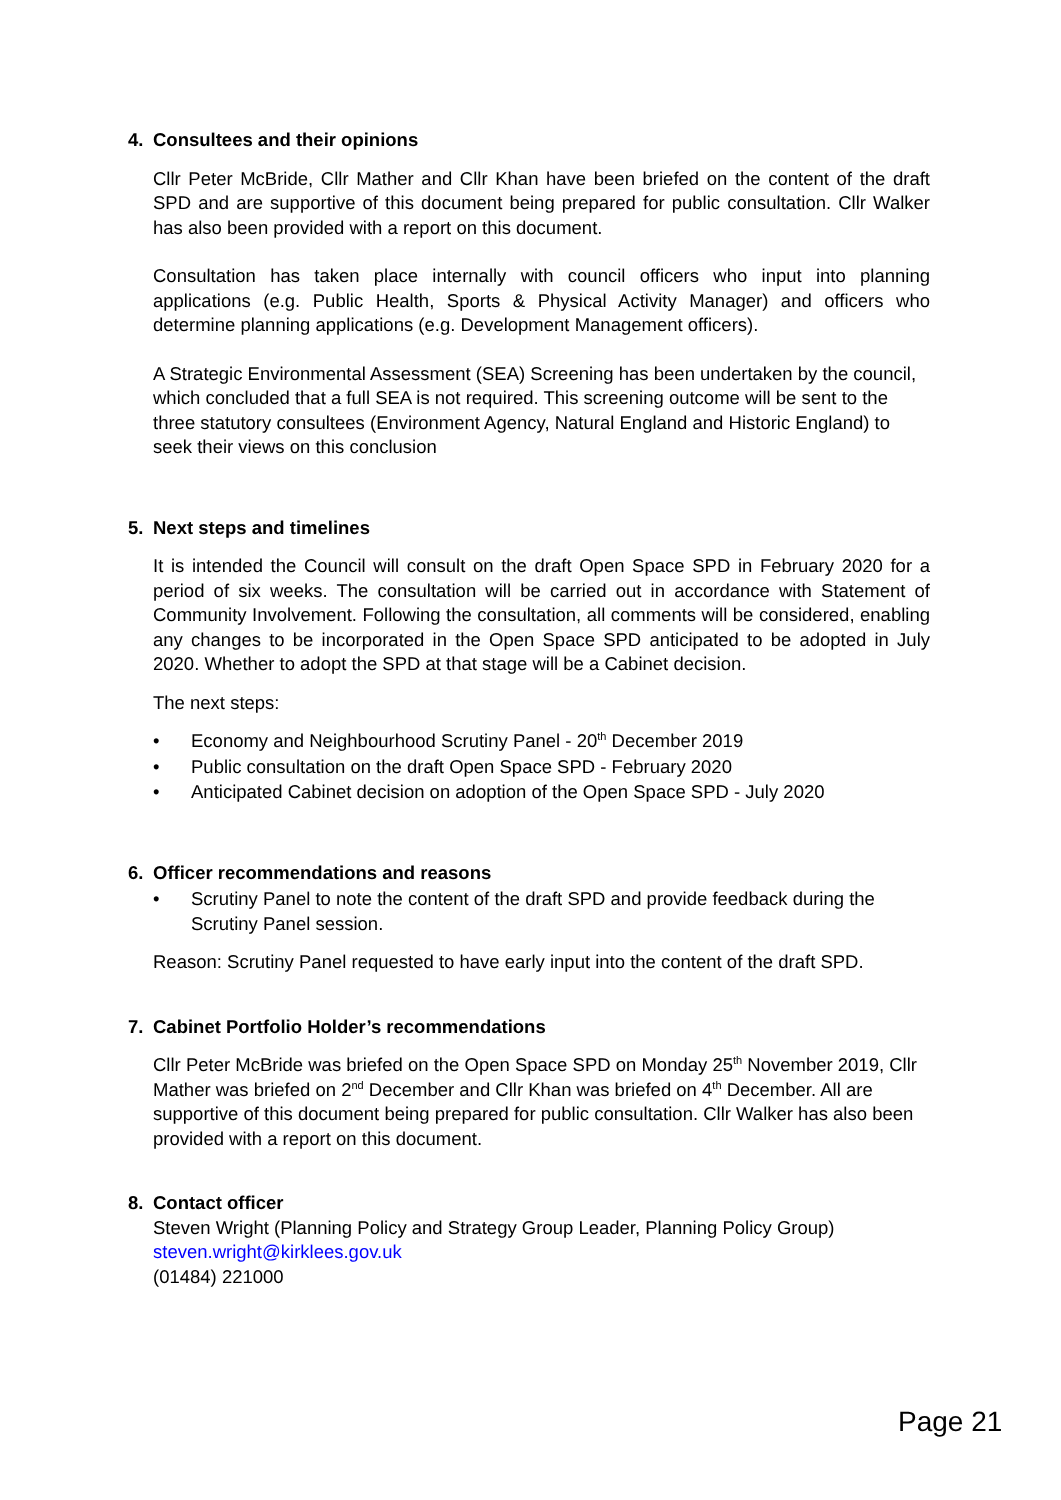4. Consultees and their opinions
Cllr Peter McBride, Cllr Mather and Cllr Khan have been briefed on the content of the draft SPD and are supportive of this document being prepared for public consultation. Cllr Walker has also been provided with a report on this document.
Consultation has taken place internally with council officers who input into planning applications (e.g. Public Health, Sports & Physical Activity Manager) and officers who determine planning applications (e.g. Development Management officers).
A Strategic Environmental Assessment (SEA) Screening has been undertaken by the council, which concluded that a full SEA is not required. This screening outcome will be sent to the three statutory consultees (Environment Agency, Natural England and Historic England) to seek their views on this conclusion
5. Next steps and timelines
It is intended the Council will consult on the draft Open Space SPD in February 2020 for a period of six weeks. The consultation will be carried out in accordance with Statement of Community Involvement. Following the consultation, all comments will be considered, enabling any changes to be incorporated in the Open Space SPD anticipated to be adopted in July 2020. Whether to adopt the SPD at that stage will be a Cabinet decision.
The next steps:
• Economy and Neighbourhood Scrutiny Panel - 20<sup>th</sup> December 2019
• Public consultation on the draft Open Space SPD - February 2020
• Anticipated Cabinet decision on adoption of the Open Space SPD - July 2020
6. Officer recommendations and reasons
• Scrutiny Panel to note the content of the draft SPD and provide feedback during the Scrutiny Panel session.
Reason: Scrutiny Panel requested to have early input into the content of the draft SPD.
7. Cabinet Portfolio Holder’s recommendations
Cllr Peter McBride was briefed on the Open Space SPD on Monday 25<sup>th</sup> November 2019, Cllr Mather was briefed on 2<sup>nd</sup> December and Cllr Khan was briefed on 4<sup>th</sup> December. All are supportive of this document being prepared for public consultation. Cllr Walker has also been provided with a report on this document.
8. Contact officer
Steven Wright (Planning Policy and Strategy Group Leader, Planning Policy Group)
steven.wright@kirklees.gov.uk
(01484) 221000
Page 21